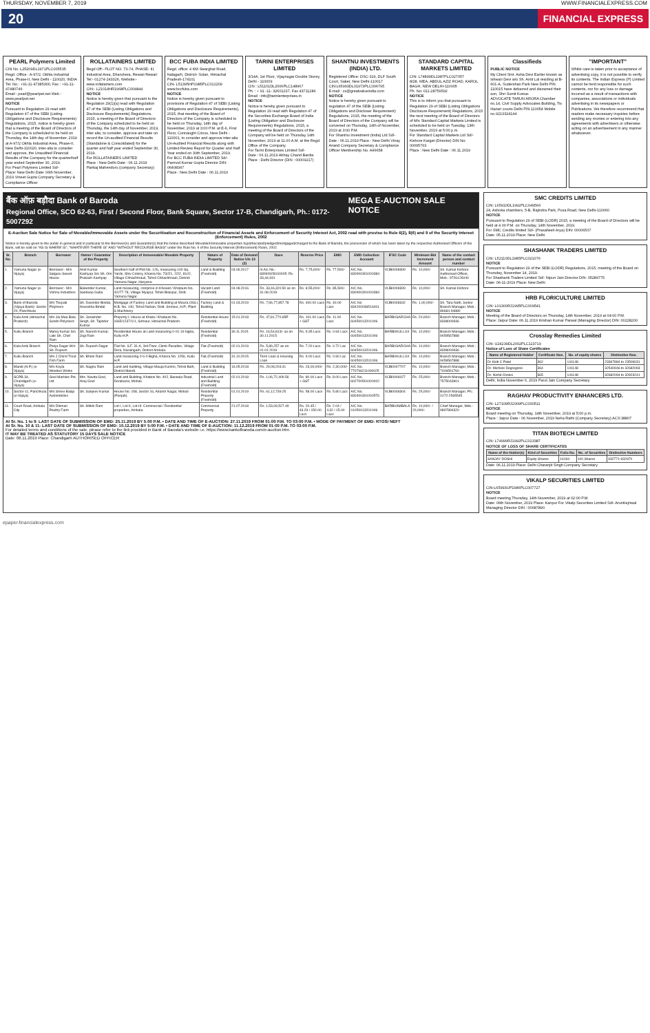THURSDAY, NOVEMBER 7, 2019 WWW.FINANCIALEXPRESS.COM
20 FINANCIAL EXPRESS
PEARL Polymers Limited
CIN No. L25209DL1971PLC005535
Regd. Office : A-97/2, Okhla Industrial Area, Phase-II, New Delhi - 110020, INDIA
Tel. No.: +91-11-47385300, Fax : +91-11-47480746
Email : pearl@pearlpet.net Web : www.pearlpet.net
NOTICE
Pursuant to Regulation 29 read with Regulation 47 of the SEBI (Listing Obligations and Disclosure Requirements) Regulations, 2015, notice is hereby given that a meeting of the Board of Directors of the Company is scheduled to be held on Thursday, the 14th day of November, 2019 at A-97/2 Okhla Industrial Area, Phase-II, New Delhi-110020, inter-alia to consider and approve, the Unaudited Financial Results of the Company for the quarter/half year ended September 30, 2019.
For Pearl Polymers Limited Sd/-
Place: New Delhi Date: 06th November, 2019 Vineet Gupta Company Secretary & Compliance Officer
ROLLATAINERS LIMITED
Regd Off:- PLOT NO. 73-74, PHASE- III, Industrial Area, Dharuhera, Rewari Rewari
Tel:- 01274-243326, Website:- www.rollatainers.com
CIN:- L21014HR1968PLC004844
NOTICE
Notice is hereby given that pursuant to the Regulation 29(1)(a) read with Regulation 47 of the SEBI (Listing Obligations and Disclosure Requirements) Regulations, 2015, a meeting of the Board of Directors of the Company scheduled to be held on Thursday, the 14th day of November, 2019, inter alia, to consider, approve and take on record the Un-audited Financial Results (Standalone & Consolidated) for the quarter and half year ended September 30, 2019.
For ROLLATAINERS LIMITED
Place : New Delhi Date : 06.11.2019 Pankaj Mahenduru (company Secretary)
BCC FUBA INDIA LIMITED
Regd. office: 4 KM Swarghat Road, Nalagarh, District- Solan, Himachal Pradesh-174101
CIN- L51395HP1985PLC012209 www.bccfuba.com
NOTICE
Notice is hereby given pursuant to provisions of Regulation 47 of SEBI (Listing Obligations and Disclosure Requirements), 2015, that meeting of the Board of Directors of the Company is scheduled to be held on Thursday, 14th day of November, 2019 at 3:00 P.M. at E-6, First Floor, Connaught Circus, New Delhi - 110001, to consider and approve inter-alia Un-Audited Financial Results along with Limited Review Report for Quarter and Half Year ended on 30th September, 2019.
For BCC FUBA INDIA LIMITED Sd/- Parmod Kumar Gupta Director DIN: 06408347
Place : New Delhi Date : 06.11.2019
TARINI ENTERPRISES LIMITED
3/14A, 1st Floor, Vijaynagar Double Storey, Delhi - 110009
CIN : L51101DL2006PLC148967
Ph. : + 91 -11- 32601237, Fax 43711286
Email : info@tarinienterprises.in
NOTICE
Notice is hereby given pursuant to Regulation 29 read with Regulation 47 of the Securities Exchange Board of India (Listing Obligation and Disclosure Requirements) Regulations, 2015, a meeting of the Board of Directors of the Company will be held on Thursday 14th November, 2019 at 11.00 A.M. at the Regd. Office of the Company.
For Tarini Enterprises Limited Sd/-
Date : 06.11.2019 Abhay Chand Bardia Place : Delhi Director (DIN : 00009217)
SHANTNU INVESTMENTS (INDIA) LTD.
Registered Office: DSC-319, DLF South Court, Saket, New Delhi-110017
CIN:L65993DL01973PLC006795
E-mail : cs@greatvalueindia.com
NOTICE
Notice is hereby given pursuant to regulation 47 of the SEBI (Listing Obligations and Discloser Requirement) Regulations, 2015, the meeting of the Board of Directors of the Company will be convened on Thursday, 14th of November, 2019 at 3:00 P.M.
For Shantnu Investment (India) Ltd Sd/-
Date : 06.11.2019 Place : New Delhi Vinay Anand Company Secretary & Compliance Officer Membership No. A46658
STANDARD CAPITAL MARKETS LIMITED
CIN: L74899DL1987PLC027057
8/28, WEA, ABDUL AZIZ ROAD, KAROL BAGH, NEW DELHI-110005
Ph. No: 011-28759592
NOTICE
This is to inform you that pursuant to Regulation 29 of SEBI (Listing Obligations Disclosure Requirement) Regulations, 2015 the next meeting of the Board of Directors of M/s Standard Capital Markets Limited is scheduled to be held on Tuesday, 13th November, 2019 at 5:00 p.m.
For Standard Capital Markets Ltd Sd/- Kishore Karget (Director) DIN No: 00095763
Place : New Delhi Date : 06.11.2019
Classifieds
PUBLIC NOTICE
My Client Smt. Asha Devi Earlier known as Ishwari Devi w/o Sh. Amit Lal residing at B-601-A, Sudershan Park New Delhi PIN 110015 have debarred and disowned their son, Shri Sumit Kumar.
ADVOCATE TARUN ARORA Chamber no.14, Civil Supply Advocates Building, Tis Hazari courts Delhi PIN 110054 Mobile no.9213324144
"IMPORTANT"
Whilst care is taken prior to acceptance of advertising copy, it is not possible to verify its contents. The Indian Express (P) Limited cannot be held responsible for such contents, nor for any loss or damage incurred as a result of transactions with companies, associations or individuals advertising in its newspapers or Publications. We therefore recommend that readers make necessary inquiries before sending any monies or entering into any agreements with advertisers or otherwise acting on an advertisement in any manner whatsoever.
बैंक ऑफ़ बड़ौदा Bank of Baroda
Regional Office, SCO 62-63, First / Second Floor, Bank Square, Sector 17-B, Chandigarh, Ph.: 0172-5007292 MEGA E-AUCTION SALE NOTICE
E-Auction Sale Notice for Sale of Movable/Immovable Assets under the Securitisation and Reconstruction of Financial Assets and Enforcement of Security Interest Act, 2002 read with proviso to Rule 6(2), 8(6) and 9 of the Security Interest (Enforcement) Rules, 2002
Notice is hereby given to the public in general and in particular to the Borrower(s) and Guarantor(s) that the below described Movable/Immovable properties hypothecated/pledged/mortgaged/charged to the Bank of Baroda, the possession of which has been taken by the respective Authorised Officers of the Bank, will be sold on "AS IS WHERE IS", "WHATEVER THERE IS" AND "WITHOUT RECOURSE BASIS" under the Rule No. 9 of the Security Interest (Enforcement) Rules, 2002.
| Sr. No. | Branch | Borrower | Owner / Guarantor of the Property | Description of immoveable/ Movable Property | Nature of Property | Date of Demand Notice U/s 13 (2) | Dues | Reserve Price | EMD | EMD Collection Account | IFSC Code | Minimum Bid Increment Amount | Name of the contact person and contact number |
| --- | --- | --- | --- | --- | --- | --- | --- | --- | --- | --- | --- | --- | --- |
| 1. | Yamuna Nagar (e-Vijaya) | Borrower:- M/s Satguru Sweet House | Amit Kumar Kashyap S/o Sh. Om Prakash Kashyap | Southern half of Plot No. 126, measuring 100 Sq. Yards, Shiv Colony, Khasra No. 73//21, 22/2, 81//2, Village Chhachhrauli, Tehsil Chhachhrauli, District Yamuna Nagar, Haryana. | Land & Building (Freehold) | 03.06.2017 | In A/c No.: 83090928100005: Rs. 33,44,931 | Rs. 7,75,000/- | Rs. 77,500/- | A/C No. 830900301000384 | VIJB0008309 | Rs. 10,000/- | Sh. Kamal Kishore Authorised Officer, Mob.: 9726126040 |
| 2. | Yamuna Nagar (e-Vijaya) | Borrower:- M/s Vishnu Industries | Balwinder Kumar, Sandeep Gaba | Land measuring, comprise in Khewat / Khatauni No. 42//77-78, Village Myapur, Tehsil Bilaspur, Distt. Yamuna Nagar. | Vacant Land (Freehold) | 04.08.2016 | Rs. 33,46,320.50 as on 31.08.2019 | Rs. 8,55,000/- | Rs. 85,500/- | A/C No. 830900301000384 | VIJB0008309 | Rs. 10,000/- | Sh. Kamal Kishore |
| 3. | Bank of Baroda (Vijaya Bank)- Sector 20, Panchkula | M/s Tirupati Polymers | Sh. Davinder Bindal, Anurekha Bindal | Mortgage of Factory Land and Building at Mouza OGLI, H.B. No. 140, Tehsil Nahan, Distt. Sirmour, H.P.; Plant & Machinery | Factory Land & Building | 01.03.2019 | Rs. 7,96,77,857.78 | Rs. 400.00 Lacs | Rs. 40.00 Lacs | A/C No 834200036516001 | VIJB0008342 | Rs. 1,00,000/- | Sh. Tara Nath, Senior Branch Manager, Mob.: 89684-94880 |
| 4. | Kala Amb (Himachal Pradesh) | M/s Jai Maa Bala Sundri Polymers | Sh. Jaswinder Singh, Sh. Tajinder Kumar | Property-I: House at Khata / Khatauni No. 1665/1237/1/1, Sirmaur, Himachal Pradesh. | Residential House (Freehold) | 15.01.2018 | Rs. 47,81,770.65P | Rs. 101.00 Lacs + GST | Rs. 11.00 Lacs | A/C No. 60450013201006 | BARB0SARCHA | Rs. 20,000/- | Branch Manager, Mob.: 8398000936 |
| 5. | Kullu Branch | Manoj Kumar S/o Late Sh. Chet Ram | Sh. Naresh Kumar, Jogi Ram | Residential House at Land measuring 0-01-19 bigha, Kullu H.P. | Residential (Freehold) | 30.11.2015 | Rs. 16,54,813/- as on 30.11.2015 | Rs. 9.35 Lacs | Rs. 0.94 Lacs | A/C No. 60450013201006 | BARB0KULLUX | Rs. 10,000/- | Branch Manager, Mob.: 9459567888 |
| 6. | Kala Amb Branch | Pooja Dagar W/o Sh. Rupesh | Sh. Rupesh Dagar | Flat No. S.F. 31-A, 3rd Floor, Climb Paradise, Village Dera, Naraingarh, District Ambala. | Flat (Freehold) | 02.01.2019 | Rs. 5,89,257 as on 01.01.2019 | Rs. 7.20 Lacs | Rs. 0.72 Lac | A/C No. 60450013201006 | BARB0SARCHA | Rs. 10,000/- | Branch Manager, Mob.: 8398000936 |
| 7. | Kullu Branch | M/s J Chirst Trout Fish Farm | Sh. Bhole Ram | Land measuring 0-6-0 Bigha, Khasra No. 1256, Kullu H.P. | Flat (Freehold) | 31.10.2015 | Term Loan & Housing Loan | Rs. 9.00 Lacs | Rs. 0.90 Lac | A/C No. 60450013201006 | BARB0KULLUX | Rs. 10,000/- | Branch Manager, Mob.: 9459567888 |
| 8. | Mandi (H.P.) (e-Vijaya) | M/s Koyla Wooden Works | Sh. Nagnu Ram | Land and building, Village Mauja Kummi, Tehsil Balh, District Mandi. | Land & Building (Freehold) | 16.05.2018 | Rs. 29,08,203.41 | Rs. 23,00,000/- | Rs. 2,30,000/- | A/C No. 770706211000025 | VIJB0007707 | Rs. 10,000/- | Branch Manager, Mob.: 7406591760 |
| 9. | SCPB-34, Chandigarh (e-Vijaya) | Goel Marbles Pvt. Ltd. | Mrs. Navita Goel, Anuj Goel | Land and Building, Khatoni No. 402, Barwala Road, Derabassi, Mohali. | Industrial Land and Building (Freehold) | 02.01.2018 | Rs. 1,06,72,409.56 | Rs. 80.00 Lacs + GST | Rs. 8.00 Lacs | A/C No. 602700501000002 | VIJB0006027 | Rs. 25,000/- | Branch Manager, Mob.: 7575043901 |
| 10. | Sector-11, Panchkula (e-Vijaya) | M/s Shree Balaji Automobiles | Sh. Sanjeev Kumar | House No. 158, Sector 16, Adarsh Nagar, Mohali (Punjab). | Residential Property (Freehold) | 01.01.2019 | Rs. 61,12,739.25 | Rs. 58.00 Lacs | Rs. 5.80 Lacs | A/C No. 830400301000576 | VIJB0008304 | Rs. 25,000/- | Branch Manager, Ph.: 0172-2565545 |
| 11. | Court Road, Ambala City | M/s Dhiman Poultry Farm | Sh. Milkhi Ram | Lot-I, Lot-II, Lot-III: Commercial / Residential properties, Ambala. | Commercial Property | 21.07.2018 | Rs. 1,53,09,527.49 | Rs. 20.45 / 43.29 / 150.00 Lacs | Rs. 2.04 / 4.32 / 15.00 Lacs | A/C No. 01050013201006 | BARB0AMBALA | Rs. 10,000/- / 20,000/- | Chief Manager, Mob.: 9897894320 |
At Sr. No. 1 to 9: LAST DATE OF SUBMISSION OF EMD: 25.11.2019 BY 5:00 P.M. • DATE AND TIME OF E-AUCTION: 27.11.2019 FROM 01:00 P.M. TO 03:00 P.M. • MODE OF PAYMENT OF EMD: RTGS/ NEFT
At Sr. No. 10 & 11: LAST DATE OF SUBMISSION OF EMD: 10.12.2019 BY 5:00 P.M. • DATE AND TIME OF E-AUCTION: 11.12.2019 FROM 01:00 P.M. TO 03:00 P.M.
For detailed terms and conditions of the sale, please refer to the link provided in Bank of Baroda's website i.e. https://www.bankofbaroda.com/e-auction.htm
IT MAY BE TREATED AS STATUTORY 15 DAYS SALE NOTICE
Date: 06.11.2019 Place: Chandigarh AUTHORISED OFFICER
SMC CREDITS LIMITED
CIN: L65910DL1992PLC049566
24, Ashoka chambers, 5-B, Rajindra Park, Pusa Road, New Delhi-110060
NOTICE
Pursuant to Regulation 29 of SEBI (LODR) 2015, a meeting of the Board of Directors will be held at 4.00 P.M. on Thursday, 14th November, 2019.
For SMC Credits limited Sd/- (Prasahesh Arya) DIN: 00006507
Date: 05.11.2019 Place: New Delhi
SHASHANK TRADERS LIMITED
CIN: L52110DL1985PLC021076
NOTICE
Pursuant to Regulation 29 of the SEBI (LODR) Regulations, 2015, meeting of the Board on Thursday, November 14, 2019.
For Shashank Traders Limited Sd/- Nipun Jain Director DIN: 05289775
Date: 06-11-2019 Place: New Delhi
HRB FLORICULTURE LIMITED
CIN: L01300RJ1995PLC009541
NOTICE
Meeting of the Board of Directors on Thursday, 14th November, 2019 at 04:00 P.M.
Place: Jaipur Date: 06.11.2019 Krishan Kumar Parwal (Managing Director) DIN: 00228200
Crosslay Remedies Limited
CIN: U24239DL2002PLC113719
Notice of Loss of Share Certificates
| Name of Registered Holder | Certificate Nos. | No. of equity shares | Distinctive Nos. |
| --- | --- | --- | --- |
| Dr Kiriti C Patel | 362 | 141148 | 23367884 to 23509031 |
| Dr. Michele Degregorio | 364 | 141148 | 32540946 to 32682093 |
| Dr. Nishit Choksi | 365 | 141148 | 32682094 to 32823241 |
Delhi, India November 6, 2019 Parul Jain Company Secretary
RAGHAV PRODUCTIVITY ENHANCERS LTD.
CIN: L27109RJ2009PLC030511
NOTICE
Board meeting on Thursday, 14th November, 2019 at 5:00 p.m.
Place : Jaipur Date : 06 November, 2019 Neha Rathi (Company Secretary) ACS:38807
TITAN BIOTECH LIMITED
CIN: L74999RJ1992PLC013387
NOTICE OF LOSS OF SHARE CERTIFICATES
| Name of the Holder(s) | Kind of Securities | Folio No. | No. of Securities | Distinctive Numbers |
| --- | --- | --- | --- | --- |
| SANJAY DOSHI | Equity Shares | 16194 | 100 Shares | 932771-932870 |
Date: 06.11.2019 Place: Delhi Charanjit Singh Company Secretary
VIKALP SECURITIES LIMITED
CIN-L65993UP1986PLC007727
NOTICE
Board meeting Thursday, 14th November, 2019 at 02:00 P.M.
Date: 06th November, 2019 Place: Kanpur For Vikalp Securities Limited Sd/- ArunKejriwal Managing Director DIN : 00687890
epaper.financialexpress.com